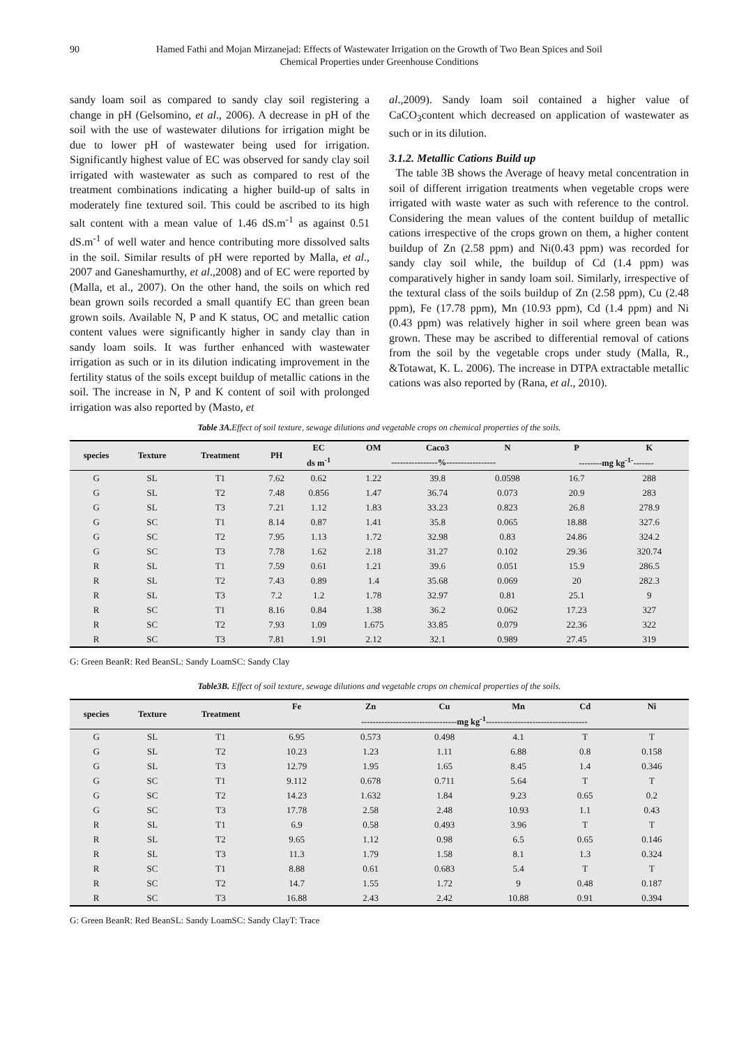90 Hamed Fathi and Mojan Mirzanejad: Effects of Wastewater Irrigation on the Growth of Two Bean Spices and Soil
Chemical Properties under Greenhouse Conditions
sandy loam soil as compared to sandy clay soil registering a change in pH (Gelsomino, et al., 2006). A decrease in pH of the soil with the use of wastewater dilutions for irrigation might be due to lower pH of wastewater being used for irrigation. Significantly highest value of EC was observed for sandy clay soil irrigated with wastewater as such as compared to rest of the treatment combinations indicating a higher build-up of salts in moderately fine textured soil. This could be ascribed to its high salt content with a mean value of 1.46 dS.m<sup>-1</sup> as against 0.51 dS.m<sup>-1</sup> of well water and hence contributing more dissolved salts in the soil. Similar results of pH were reported by Malla, et al., 2007 and Ganeshamurthy, et al.,2008) and of EC were reported by (Malla, et al., 2007). On the other hand, the soils on which red bean grown soils recorded a small quantify EC than green bean grown soils. Available N, P and K status, OC and metallic cation content values were significantly higher in sandy clay than in sandy loam soils. It was further enhanced with wastewater irrigation as such or in its dilution indicating improvement in the fertility status of the soils except buildup of metallic cations in the soil. The increase in N, P and K content of soil with prolonged irrigation was also reported by (Masto, et
al.,2009). Sandy loam soil contained a higher value of CaCO<sub>3</sub>content which decreased on application of wastewater as such or in its dilution.
3.1.2. Metallic Cations Build up
The table 3B shows the Average of heavy metal concentration in soil of different irrigation treatments when vegetable crops were irrigated with waste water as such with reference to the control. Considering the mean values of the content buildup of metallic cations irrespective of the crops grown on them, a higher content buildup of Zn (2.58 ppm) and Ni(0.43 ppm) was recorded for sandy clay soil while, the buildup of Cd (1.4 ppm) was comparatively higher in sandy loam soil. Similarly, irrespective of the textural class of the soils buildup of Zn (2.58 ppm), Cu (2.48 ppm), Fe (17.78 ppm), Mn (10.93 ppm), Cd (1.4 ppm) and Ni (0.43 ppm) was relatively higher in soil where green bean was grown. These may be ascribed to differential removal of cations from the soil by the vegetable crops under study (Malla, R., &Totawat, K. L. 2006). The increase in DTPA extractable metallic cations was also reported by (Rana, et al., 2010).
Table 3A. Effect of soil texture, sewage dilutions and vegetable crops on chemical properties of the soils.
| species | Texture | Treatment | PH | EC | OM | Caco3 | N | P | K |
| --- | --- | --- | --- | --- | --- | --- | --- | --- | --- |
| | | | | ds m<sup>-1</sup> | ----------------%----------------- | | | --------mg kg<sup>-1-</sup>------- | |
| G | SL | T1 | 7.62 | 0.62 | 1.22 | 39.8 | 0.0598 | 16.7 | 288 |
| G | SL | T2 | 7.48 | 0.856 | 1.47 | 36.74 | 0.073 | 20.9 | 283 |
| G | SL | T3 | 7.21 | 1.12 | 1.83 | 33.23 | 0.823 | 26.8 | 278.9 |
| G | SC | T1 | 8.14 | 0.87 | 1.41 | 35.8 | 0.065 | 18.88 | 327.6 |
| G | SC | T2 | 7.95 | 1.13 | 1.72 | 32.98 | 0.83 | 24.86 | 324.2 |
| G | SC | T3 | 7.78 | 1.62 | 2.18 | 31.27 | 0.102 | 29.36 | 320.74 |
| R | SL | T1 | 7.59 | 0.61 | 1.21 | 39.6 | 0.051 | 15.9 | 286.5 |
| R | SL | T2 | 7.43 | 0.89 | 1.4 | 35.68 | 0.069 | 20 | 282.3 |
| R | SL | T3 | 7.2 | 1.2 | 1.78 | 32.97 | 0.81 | 25.1 | 9 |
| R | SC | T1 | 8.16 | 0.84 | 1.38 | 36.2 | 0.062 | 17.23 | 327 |
| R | SC | T2 | 7.93 | 1.09 | 1.675 | 33.85 | 0.079 | 22.36 | 322 |
| R | SC | T3 | 7.81 | 1.91 | 2.12 | 32.1 | 0.989 | 27.45 | 319 |
G: Green BeanR: Red BeanSL: Sandy LoamSC: Sandy Clay
Table3B. Effect of soil texture, sewage dilutions and vegetable crops on chemical properties of the soils.
| species | Texture | Treatment | Fe | Zn | Cu | Mn | Cd | Ni |
| --- | --- | --- | --- | --- | --- | --- | --- | --- |
| | | | ---------------------------------mg kg<sup>-1</sup>----------------------------------- | | | | | |
| G | SL | T1 | 6.95 | 0.573 | 0.498 | 4.1 | T | T |
| G | SL | T2 | 10.23 | 1.23 | 1.11 | 6.88 | 0.8 | 0.158 |
| G | SL | T3 | 12.79 | 1.95 | 1.65 | 8.45 | 1.4 | 0.346 |
| G | SC | T1 | 9.112 | 0.678 | 0.711 | 5.64 | T | T |
| G | SC | T2 | 14.23 | 1.632 | 1.84 | 9.23 | 0.65 | 0.2 |
| G | SC | T3 | 17.78 | 2.58 | 2.48 | 10.93 | 1.1 | 0.43 |
| R | SL | T1 | 6.9 | 0.58 | 0.493 | 3.96 | T | T |
| R | SL | T2 | 9.65 | 1.12 | 0.98 | 6.5 | 0.65 | 0.146 |
| R | SL | T3 | 11.3 | 1.79 | 1.58 | 8.1 | 1.3 | 0.324 |
| R | SC | T1 | 8.88 | 0.61 | 0.683 | 5.4 | T | T |
| R | SC | T2 | 14.7 | 1.55 | 1.72 | 9 | 0.48 | 0.187 |
| R | SC | T3 | 16.88 | 2.43 | 2.42 | 10.88 | 0.91 | 0.394 |
G: Green BeanR: Red BeanSL: Sandy LoamSC: Sandy ClayT: Trace